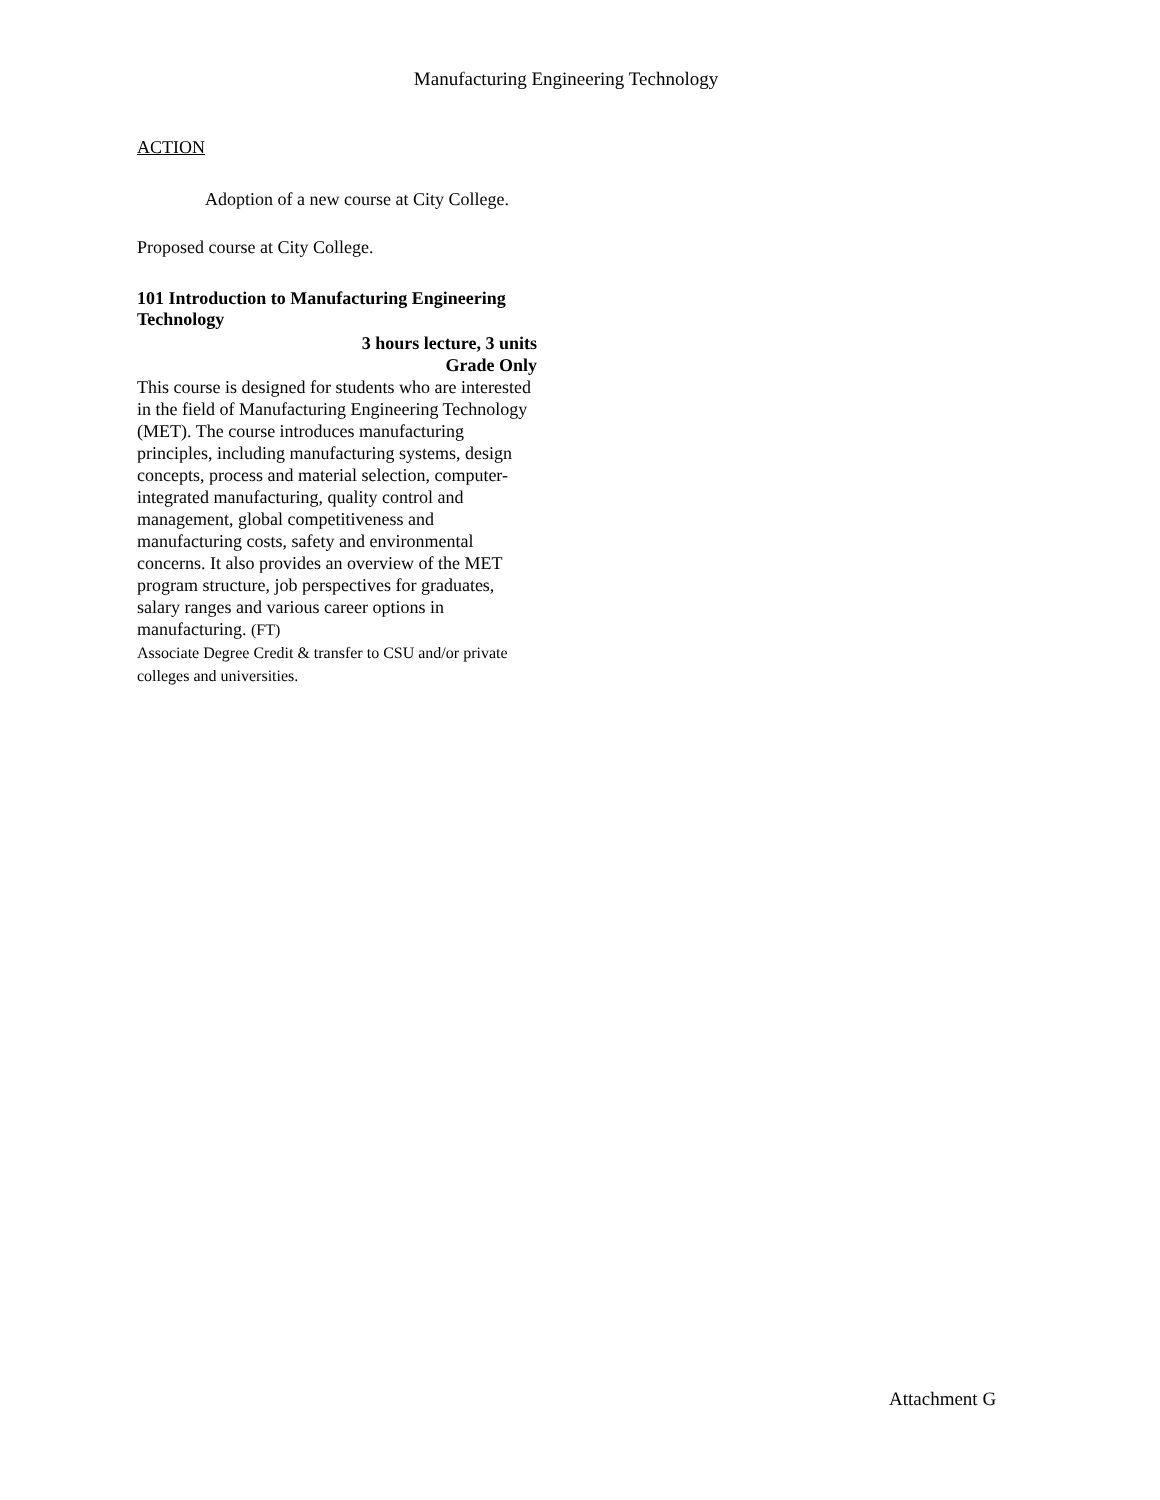Manufacturing Engineering Technology
ACTION
Adoption of a new course at City College.
Proposed course at City College.
101 Introduction to Manufacturing Engineering Technology
3 hours lecture, 3 units
Grade Only
This course is designed for students who are interested in the field of Manufacturing Engineering Technology (MET). The course introduces manufacturing principles, including manufacturing systems, design concepts, process and material selection, computer-integrated manufacturing, quality control and management, global competitiveness and manufacturing costs, safety and environmental concerns. It also provides an overview of the MET program structure, job perspectives for graduates, salary ranges and various career options in manufacturing. (FT)
Associate Degree Credit & transfer to CSU and/or private colleges and universities.
Attachment G